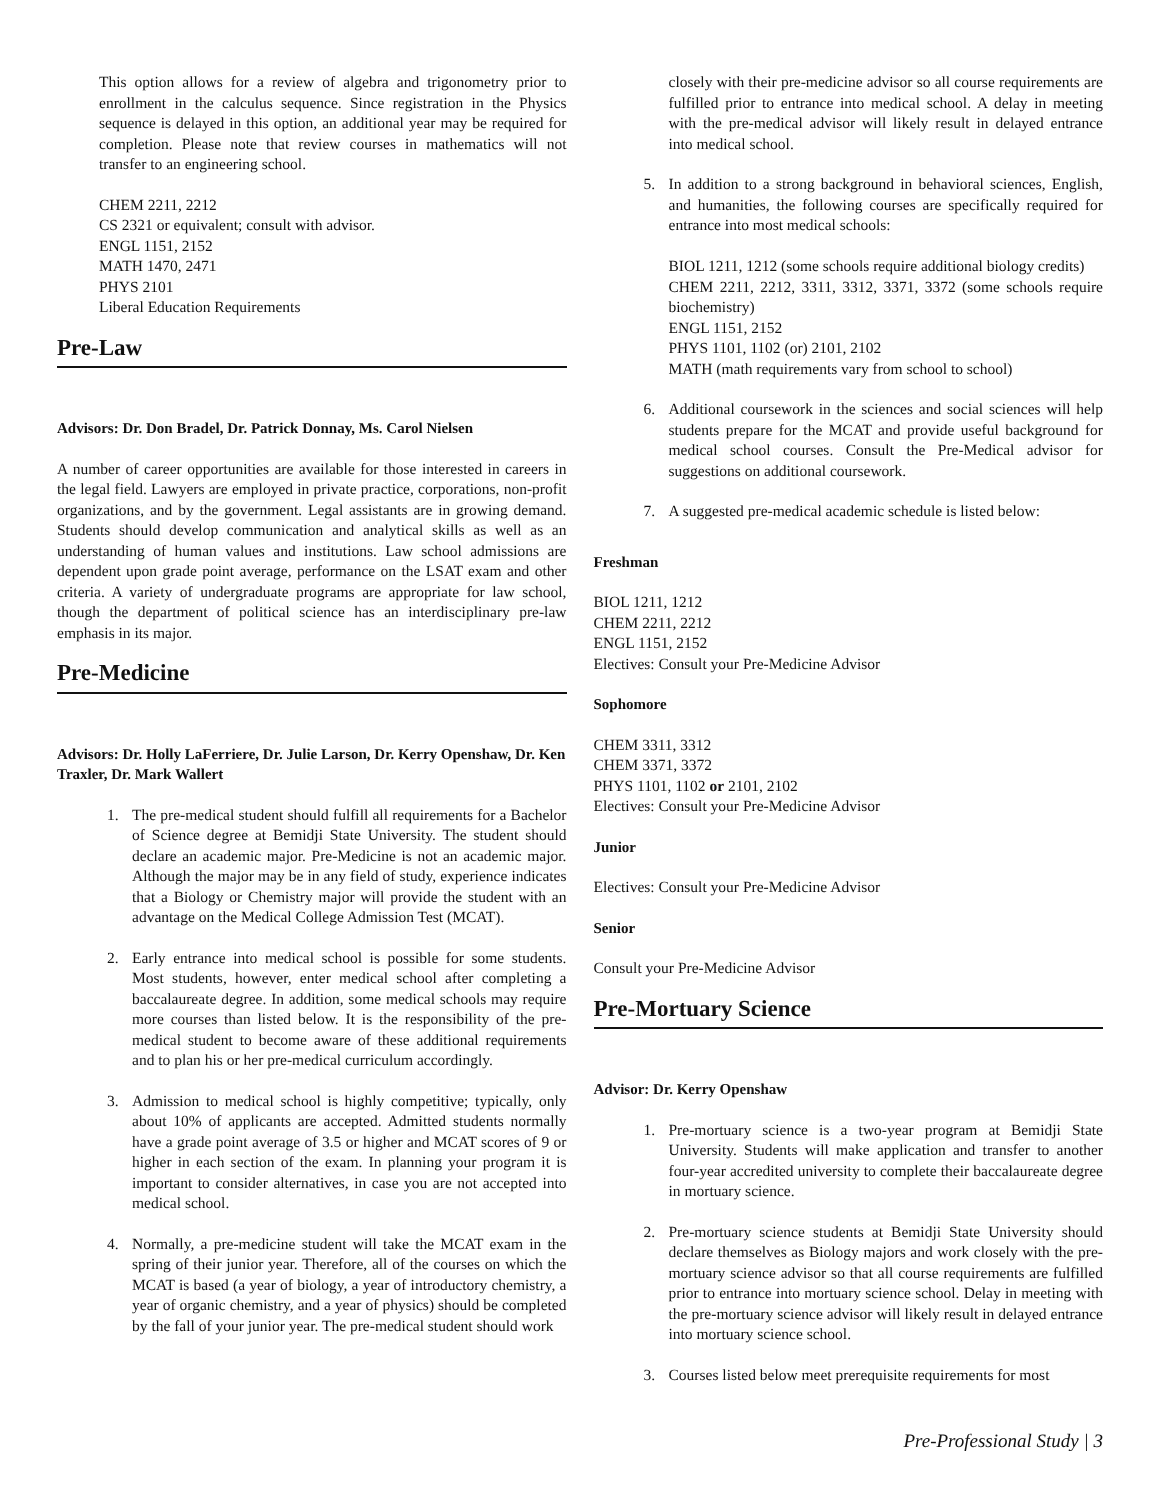This option allows for a review of algebra and trigonometry prior to enrollment in the calculus sequence. Since registration in the Physics sequence is delayed in this option, an additional year may be required for completion. Please note that review courses in mathematics will not transfer to an engineering school.
CHEM 2211, 2212
CS 2321 or equivalent; consult with advisor.
ENGL 1151, 2152
MATH 1470, 2471
PHYS 2101
Liberal Education Requirements
Pre-Law
Advisors: Dr. Don Bradel, Dr. Patrick Donnay, Ms. Carol Nielsen
A number of career opportunities are available for those interested in careers in the legal field. Lawyers are employed in private practice, corporations, non-profit organizations, and by the government. Legal assistants are in growing demand. Students should develop communication and analytical skills as well as an understanding of human values and institutions. Law school admissions are dependent upon grade point average, performance on the LSAT exam and other criteria. A variety of undergraduate programs are appropriate for law school, though the department of political science has an interdisciplinary pre-law emphasis in its major.
Pre-Medicine
Advisors: Dr. Holly LaFerriere, Dr. Julie Larson, Dr. Kerry Openshaw, Dr. Ken Traxler, Dr. Mark Wallert
1. The pre-medical student should fulfill all requirements for a Bachelor of Science degree at Bemidji State University. The student should declare an academic major. Pre-Medicine is not an academic major. Although the major may be in any field of study, experience indicates that a Biology or Chemistry major will provide the student with an advantage on the Medical College Admission Test (MCAT).
2. Early entrance into medical school is possible for some students. Most students, however, enter medical school after completing a baccalaureate degree. In addition, some medical schools may require more courses than listed below. It is the responsibility of the pre-medical student to become aware of these additional requirements and to plan his or her pre-medical curriculum accordingly.
3. Admission to medical school is highly competitive; typically, only about 10% of applicants are accepted. Admitted students normally have a grade point average of 3.5 or higher and MCAT scores of 9 or higher in each section of the exam. In planning your program it is important to consider alternatives, in case you are not accepted into medical school.
4. Normally, a pre-medicine student will take the MCAT exam in the spring of their junior year. Therefore, all of the courses on which the MCAT is based (a year of biology, a year of introductory chemistry, a year of organic chemistry, and a year of physics) should be completed by the fall of your junior year. The pre-medical student should work
closely with their pre-medicine advisor so all course requirements are fulfilled prior to entrance into medical school. A delay in meeting with the pre-medical advisor will likely result in delayed entrance into medical school.
5. In addition to a strong background in behavioral sciences, English, and humanities, the following courses are specifically required for entrance into most medical schools:
BIOL 1211, 1212 (some schools require additional biology credits)
CHEM 2211, 2212, 3311, 3312, 3371, 3372 (some schools require biochemistry)
ENGL 1151, 2152
PHYS 1101, 1102 (or) 2101, 2102
MATH (math requirements vary from school to school)
6. Additional coursework in the sciences and social sciences will help students prepare for the MCAT and provide useful background for medical school courses. Consult the Pre-Medical advisor for suggestions on additional coursework.
7. A suggested pre-medical academic schedule is listed below:
Freshman
BIOL 1211, 1212
CHEM 2211, 2212
ENGL 1151, 2152
Electives: Consult your Pre-Medicine Advisor
Sophomore
CHEM 3311, 3312
CHEM 3371, 3372
PHYS 1101, 1102 or 2101, 2102
Electives: Consult your Pre-Medicine Advisor
Junior
Electives: Consult your Pre-Medicine Advisor
Senior
Consult your Pre-Medicine Advisor
Pre-Mortuary Science
Advisor: Dr. Kerry Openshaw
1. Pre-mortuary science is a two-year program at Bemidji State University. Students will make application and transfer to another four-year accredited university to complete their baccalaureate degree in mortuary science.
2. Pre-mortuary science students at Bemidji State University should declare themselves as Biology majors and work closely with the pre-mortuary science advisor so that all course requirements are fulfilled prior to entrance into mortuary science school. Delay in meeting with the pre-mortuary science advisor will likely result in delayed entrance into mortuary science school.
3. Courses listed below meet prerequisite requirements for most
Pre-Professional Study | 3